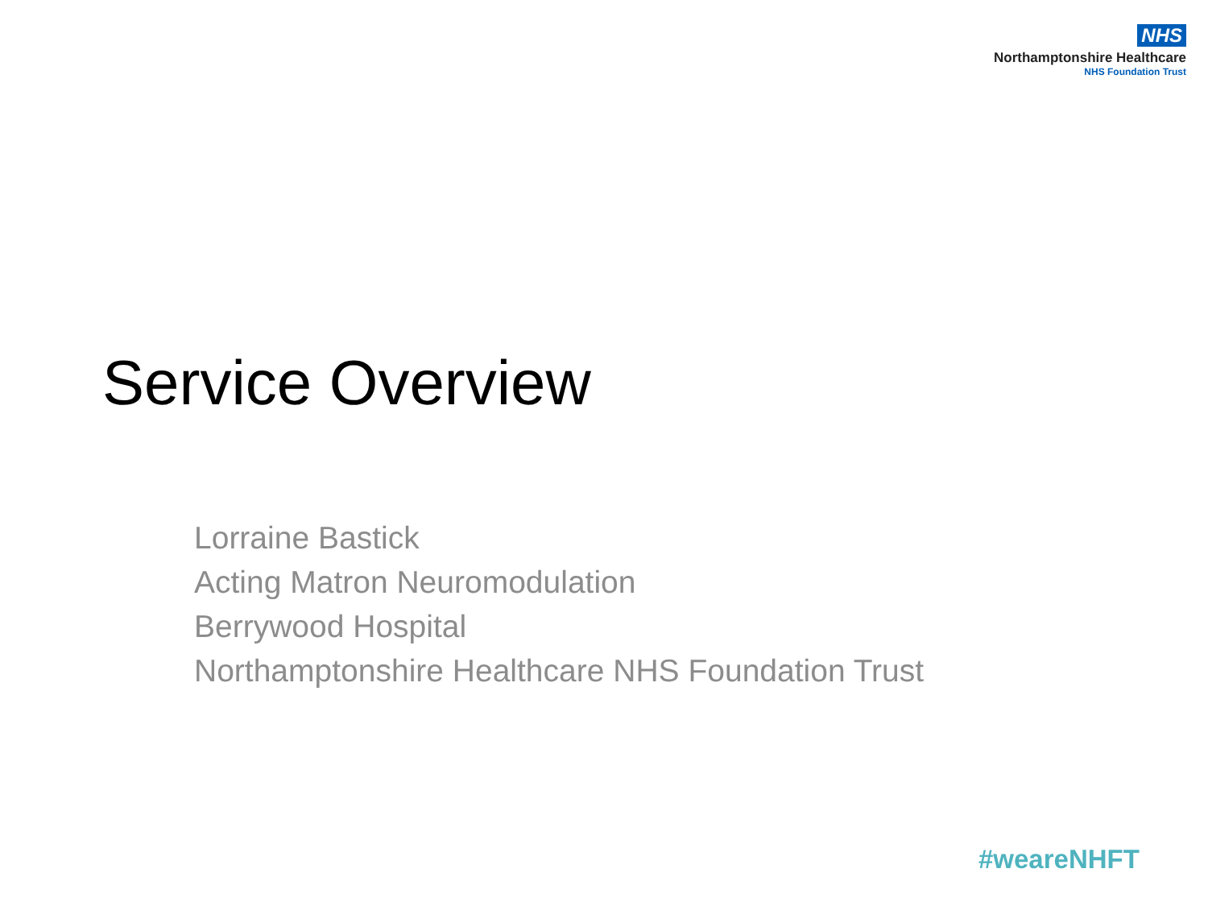NHS
Northamptonshire Healthcare
NHS Foundation Trust
Service Overview
Lorraine Bastick
Acting Matron Neuromodulation
Berrywood Hospital
Northamptonshire Healthcare NHS Foundation Trust
#weareNHFT